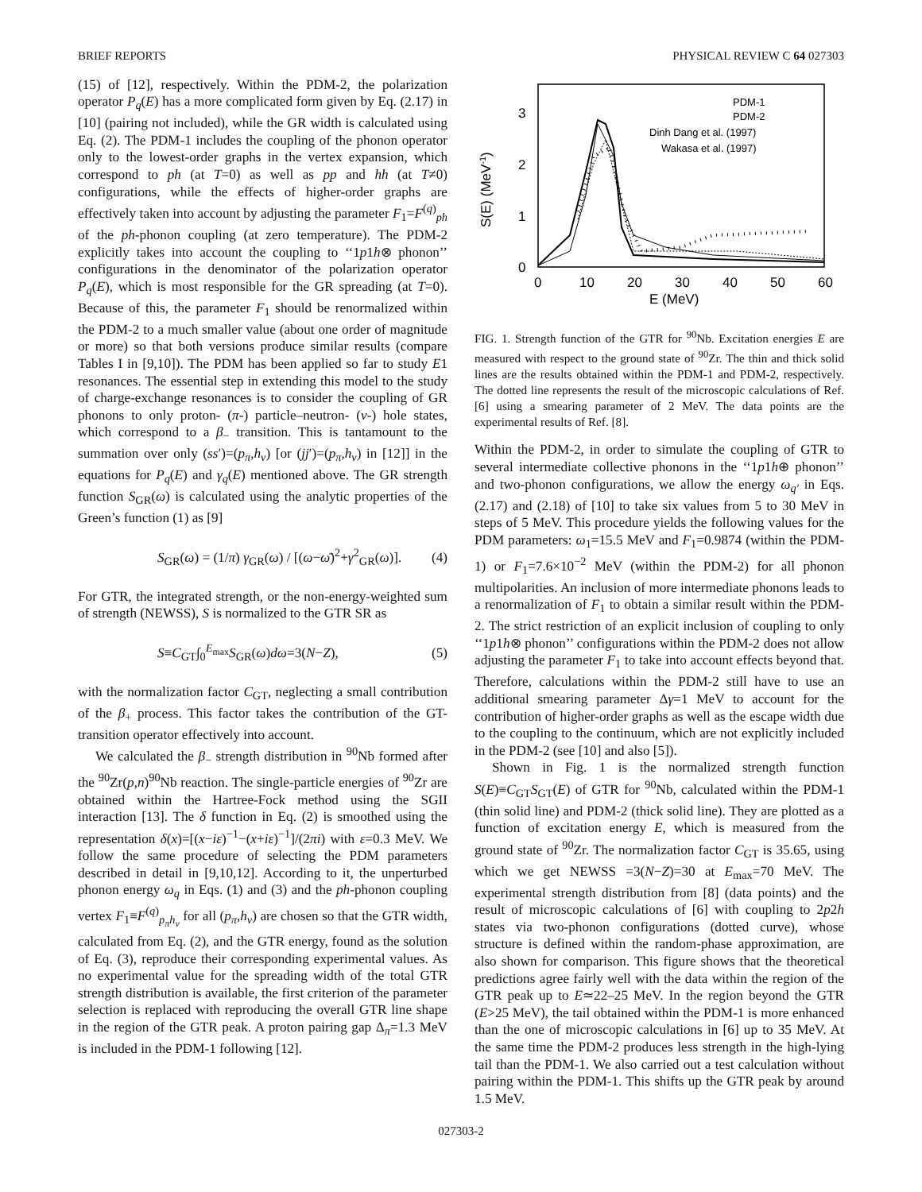BRIEF REPORTS PHYSICAL REVIEW C 64 027303
(15) of [12], respectively. Within the PDM-2, the polarization operator P<sub>q</sub>(E) has a more complicated form given by Eq. (2.17) in [10] (pairing not included), while the GR width is calculated using Eq. (2). The PDM-1 includes the coupling of the phonon operator only to the lowest-order graphs in the vertex expansion, which correspond to ph (at T=0) as well as pp and hh (at T≠0) configurations, while the effects of higher-order graphs are effectively taken into account by adjusting the parameter F<sub>1</sub>=F<sup>(q)</sup><sub>ph</sub> of the ph-phonon coupling (at zero temperature). The PDM-2 explicitly takes into account the coupling to ‘‘1p1h⊗ phonon’’ configurations in the denominator of the polarization operator P<sub>q</sub>(E), which is most responsible for the GR spreading (at T=0). Because of this, the parameter F<sub>1</sub> should be renormalized within the PDM-2 to a much smaller value (about one order of magnitude or more) so that both versions produce similar results (compare Tables I in [9,10]). The PDM has been applied so far to study E1 resonances. The essential step in extending this model to the study of charge-exchange resonances is to consider the coupling of GR phonons to only proton- (π-) particle–neutron- (ν-) hole states, which correspond to a β<sub>−</sub> transition. This is tantamount to the summation over only (ss′)=(p<sub>π</sub>,h<sub>ν</sub>) [or (jj′)=(p<sub>π</sub>,h<sub>ν</sub>) in [12]] in the equations for P<sub>q</sub>(E) and γ<sub>q</sub>(E) mentioned above. The GR strength function S<sub>GR</sub>(ω) is calculated using the analytic properties of the Green’s function (1) as [9]
S<sub>GR</sub>(ω) = (1/π) γ<sub>GR</sub>(ω) / [(ω−ω̄)<sup>2</sup>+γ<sup>2</sup><sub>GR</sub>(ω)]. (4)
For GTR, the integrated strength, or the non-energy-weighted sum of strength (NEWSS), S is normalized to the GTR SR as
S≡C<sub>GT</sub>∫<sub>0</sub><sup>E<sub>max</sub></sup>S<sub>GR</sub>(ω)dω=3(N−Z), (5)
with the normalization factor C<sub>GT</sub>, neglecting a small contribution of the β<sub>+</sub> process. This factor takes the contribution of the GT-transition operator effectively into account.
We calculated the β<sub>−</sub> strength distribution in <sup>90</sup>Nb formed after the <sup>90</sup>Zr(p,n)<sup>90</sup>Nb reaction. The single-particle energies of <sup>90</sup>Zr are obtained within the Hartree-Fock method using the SGII interaction [13]. The δ function in Eq. (2) is smoothed using the representation δ(x)=[(x−iε)<sup>−1</sup>−(x+iε)<sup>−1</sup>]/(2πi) with ε=0.3 MeV. We follow the same procedure of selecting the PDM parameters described in detail in [9,10,12]. According to it, the unperturbed phonon energy ω<sub>q</sub> in Eqs. (1) and (3) and the ph-phonon coupling vertex F<sub>1</sub>≡F<sup>(q)</sup><sub>p<sub>π</sub>h<sub>ν</sub></sub> for all (p<sub>π</sub>,h<sub>ν</sub>) are chosen so that the GTR width, calculated from Eq. (2), and the GTR energy, found as the solution of Eq. (3), reproduce their corresponding experimental values. As no experimental value for the spreading width of the total GTR strength distribution is available, the first criterion of the parameter selection is replaced with reproducing the overall GTR line shape in the region of the GTR peak. A proton pairing gap Δ<sub>π</sub>=1.3 MeV is included in the PDM-1 following [12].
3
2
1
0
0
10
20
30
40
50
60
E (MeV)
S(E) (MeV-1)
PDM-1
PDM-2
Dinh Dang et al. (1997)
Wakasa et al. (1997)
FIG. 1. Strength function of the GTR for <sup>90</sup>Nb. Excitation energies E are measured with respect to the ground state of <sup>90</sup>Zr. The thin and thick solid lines are the results obtained within the PDM-1 and PDM-2, respectively. The dotted line represents the result of the microscopic calculations of Ref. [6] using a smearing parameter of 2 MeV. The data points are the experimental results of Ref. [8].
Within the PDM-2, in order to simulate the coupling of GTR to several intermediate collective phonons in the ‘‘1p1h⊕ phonon’’ and two-phonon configurations, we allow the energy ω<sub>q′</sub> in Eqs. (2.17) and (2.18) of [10] to take six values from 5 to 30 MeV in steps of 5 MeV. This procedure yields the following values for the PDM parameters: ω<sub>1</sub>=15.5 MeV and F<sub>1</sub>=0.9874 (within the PDM-1) or F<sub>1</sub>=7.6×10<sup>−2</sup> MeV (within the PDM-2) for all phonon multipolarities. An inclusion of more intermediate phonons leads to a renormalization of F<sub>1</sub> to obtain a similar result within the PDM-2. The strict restriction of an explicit inclusion of coupling to only ‘‘1p1h⊗ phonon’’ configurations within the PDM-2 does not allow adjusting the parameter F<sub>1</sub> to take into account effects beyond that. Therefore, calculations within the PDM-2 still have to use an additional smearing parameter Δγ=1 MeV to account for the contribution of higher-order graphs as well as the escape width due to the coupling to the continuum, which are not explicitly included in the PDM-2 (see [10] and also [5]).
Shown in Fig. 1 is the normalized strength function S(E)≡C<sub>GT</sub>S<sub>GT</sub>(E) of GTR for <sup>90</sup>Nb, calculated within the PDM-1 (thin solid line) and PDM-2 (thick solid line). They are plotted as a function of excitation energy E, which is measured from the ground state of <sup>90</sup>Zr. The normalization factor C<sub>GT</sub> is 35.65, using which we get NEWSS =3(N−Z)=30 at E<sub>max</sub>=70 MeV. The experimental strength distribution from [8] (data points) and the result of microscopic calculations of [6] with coupling to 2p2h states via two-phonon configurations (dotted curve), whose structure is defined within the random-phase approximation, are also shown for comparison. This figure shows that the theoretical predictions agree fairly well with the data within the region of the GTR peak up to E≃22–25 MeV. In the region beyond the GTR (E>25 MeV), the tail obtained within the PDM-1 is more enhanced than the one of microscopic calculations in [6] up to 35 MeV. At the same time the PDM-2 produces less strength in the high-lying tail than the PDM-1. We also carried out a test calculation without pairing within the PDM-1. This shifts up the GTR peak by around 1.5 MeV.
027303-2